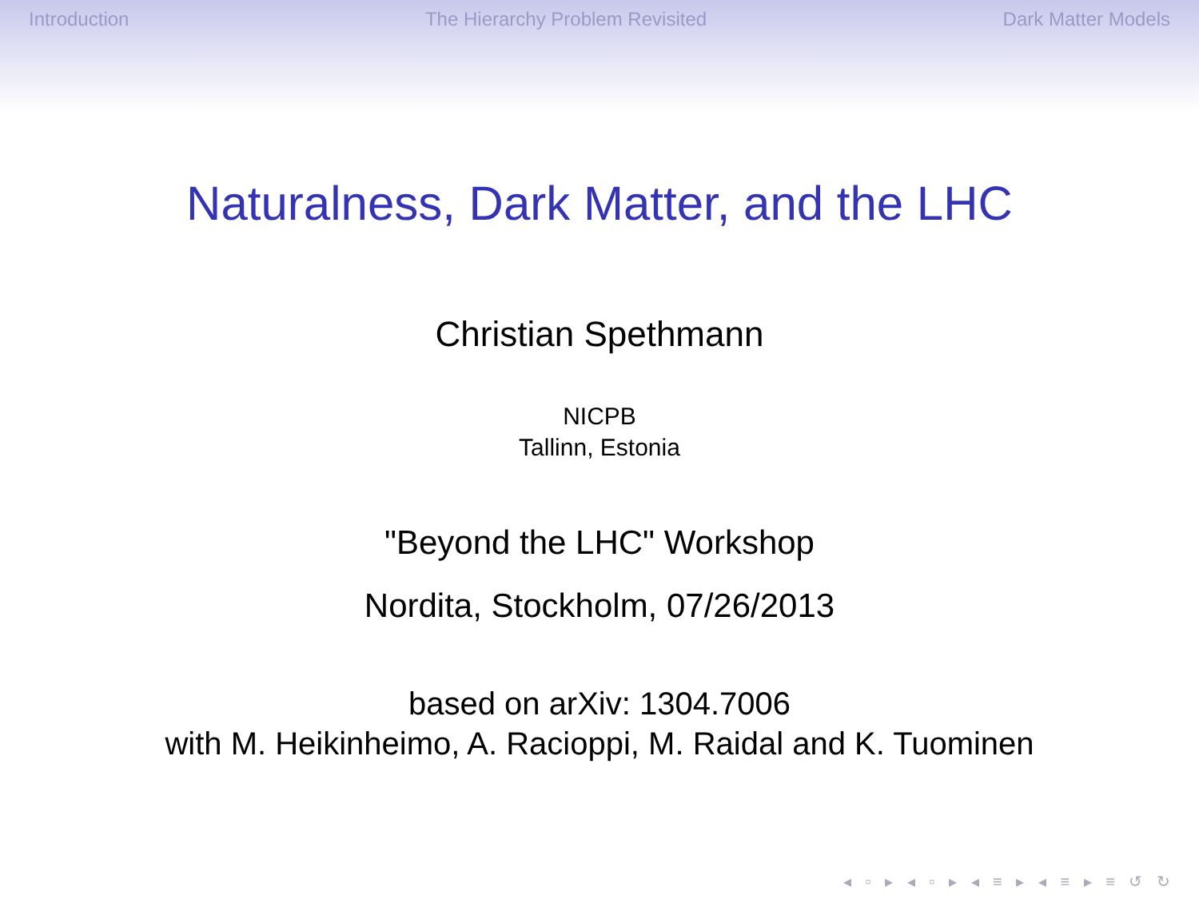Introduction The Hierarchy Problem Revisited Dark Matter Models
Naturalness, Dark Matter, and the LHC
Christian Spethmann
NICPB
Tallinn, Estonia
"Beyond the LHC" Workshop
Nordita, Stockholm, 07/26/2013
based on arXiv: 1304.7006
with M. Heikinheimo, A. Racioppi, M. Raidal and K. Tuominen
◂ ▫ ▸ ◂ ▫ ▸ ◂ ≡ ▸ ◂ ≡ ▸ ≡ ↺ ↻